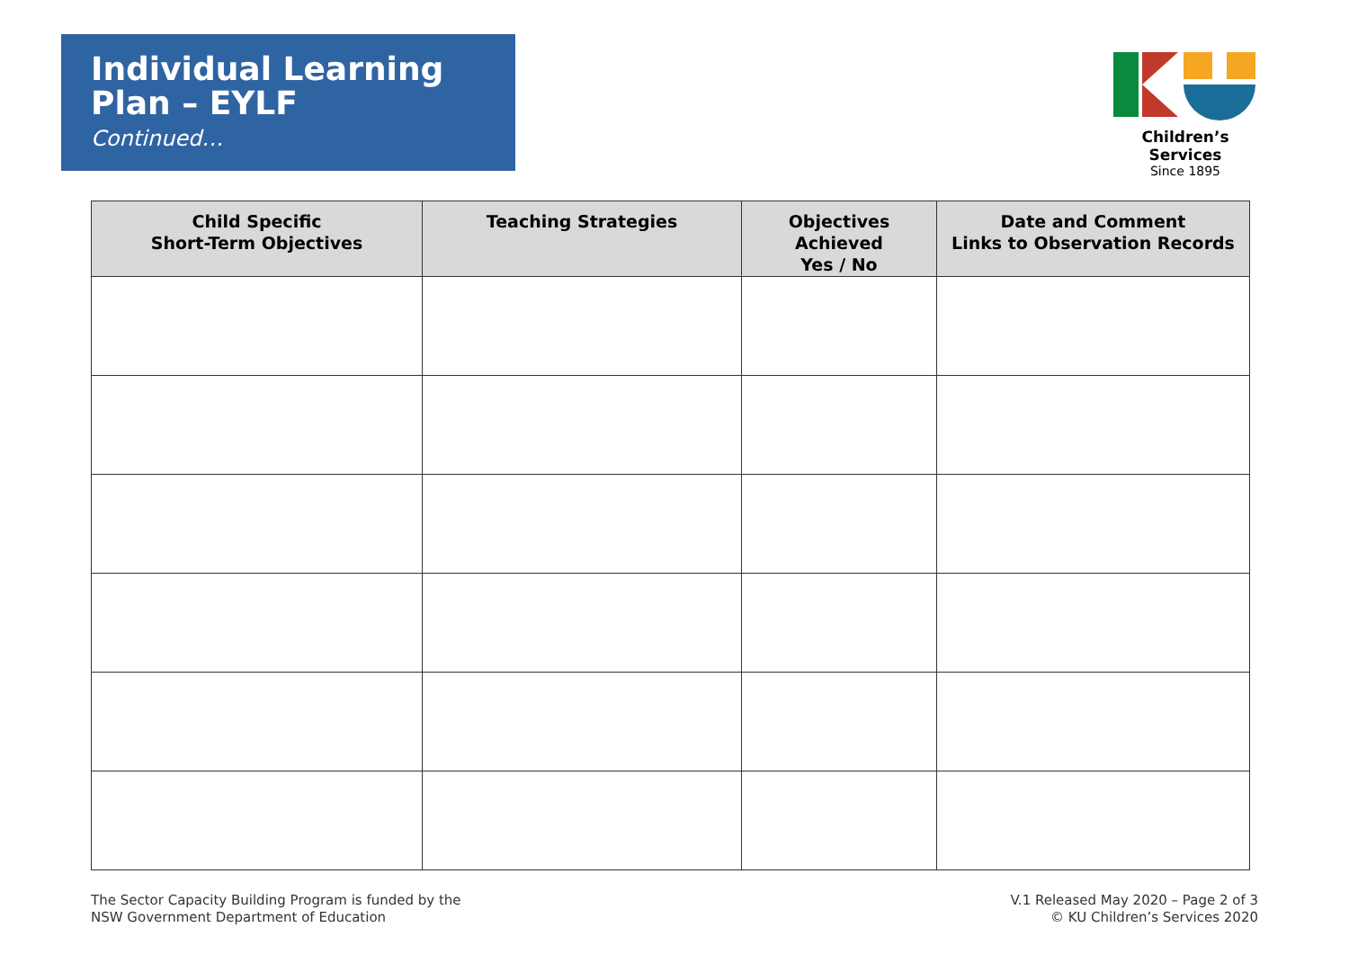Individual Learning Plan – EYLF
Continued…
Children’s Services
Since 1895
| Child Specific Short-Term Objectives | Teaching Strategies | Objectives Achieved Yes / No | Date and Comment Links to Observation Records |
| --- | --- | --- | --- |
The Sector Capacity Building Program is funded by the
NSW Government Department of Education
V.1 Released May 2020 – Page 2 of 3
© KU Children’s Services 2020